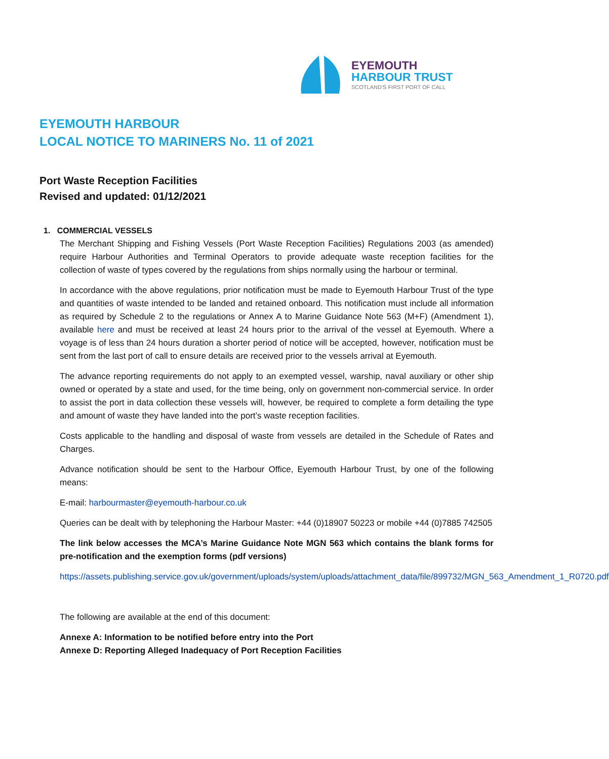EYEMOUTH
HARBOUR TRUST
SCOTLAND'S FIRST PORT OF CALL
EYEMOUTH HARBOUR
LOCAL NOTICE TO MARINERS No. 11 of 2021
Port Waste Reception Facilities
Revised and updated: 01/12/2021
1. COMMERCIAL VESSELS
The Merchant Shipping and Fishing Vessels (Port Waste Reception Facilities) Regulations 2003 (as amended) require Harbour Authorities and Terminal Operators to provide adequate waste reception facilities for the collection of waste of types covered by the regulations from ships normally using the harbour or terminal.
In accordance with the above regulations, prior notification must be made to Eyemouth Harbour Trust of the type and quantities of waste intended to be landed and retained onboard. This notification must include all information as required by Schedule 2 to the regulations or Annex A to Marine Guidance Note 563 (M+F) (Amendment 1), available here and must be received at least 24 hours prior to the arrival of the vessel at Eyemouth. Where a voyage is of less than 24 hours duration a shorter period of notice will be accepted, however, notification must be sent from the last port of call to ensure details are received prior to the vessels arrival at Eyemouth.
The advance reporting requirements do not apply to an exempted vessel, warship, naval auxiliary or other ship owned or operated by a state and used, for the time being, only on government non-commercial service. In order to assist the port in data collection these vessels will, however, be required to complete a form detailing the type and amount of waste they have landed into the port’s waste reception facilities.
Costs applicable to the handling and disposal of waste from vessels are detailed in the Schedule of Rates and Charges.
Advance notification should be sent to the Harbour Office, Eyemouth Harbour Trust, by one of the following means:
E-mail: harbourmaster@eyemouth-harbour.co.uk
Queries can be dealt with by telephoning the Harbour Master: +44 (0)18907 50223 or mobile +44 (0)7885 742505
The link below accesses the MCA’s Marine Guidance Note MGN 563 which contains the blank forms for pre-notification and the exemption forms (pdf versions)
https://assets.publishing.service.gov.uk/government/uploads/system/uploads/attachment_data/file/899732/MGN_563_Amendment_1_R0720.pdf
The following are available at the end of this document:
Annexe A: Information to be notified before entry into the Port
Annexe D: Reporting Alleged Inadequacy of Port Reception Facilities